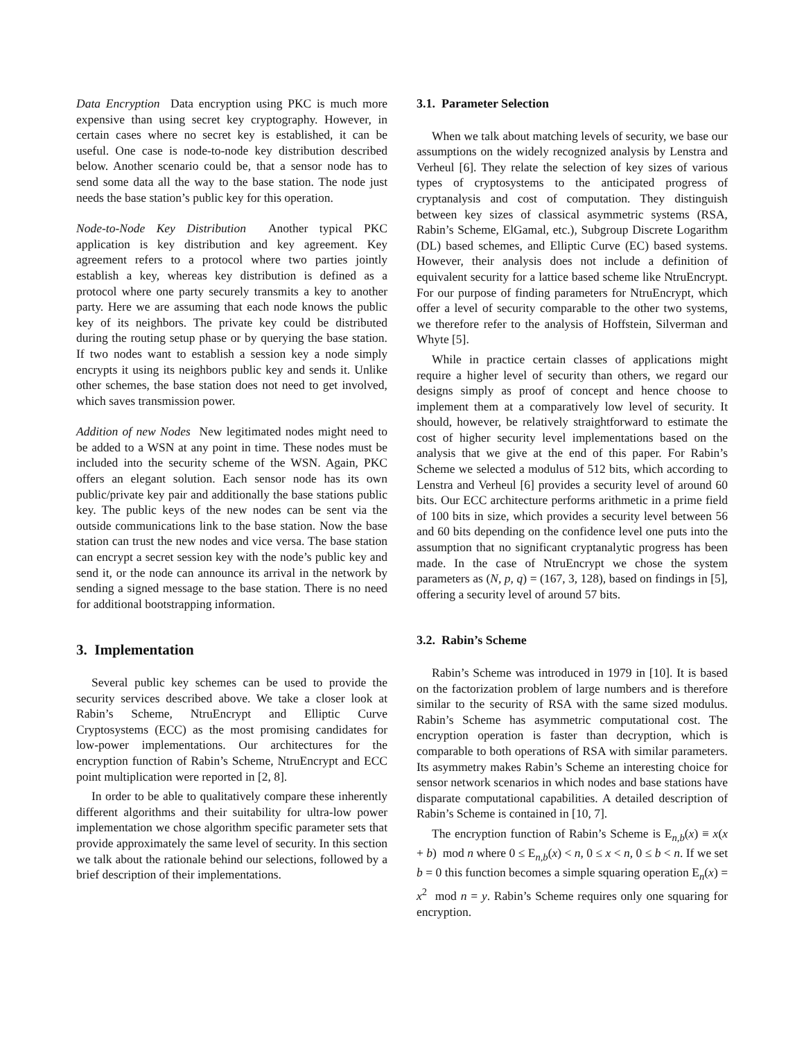Data Encryption Data encryption using PKC is much more expensive than using secret key cryptography. However, in certain cases where no secret key is established, it can be useful. One case is node-to-node key distribution described below. Another scenario could be, that a sensor node has to send some data all the way to the base station. The node just needs the base station’s public key for this operation.
Node-to-Node Key Distribution Another typical PKC application is key distribution and key agreement. Key agreement refers to a protocol where two parties jointly establish a key, whereas key distribution is defined as a protocol where one party securely transmits a key to another party. Here we are assuming that each node knows the public key of its neighbors. The private key could be distributed during the routing setup phase or by querying the base station. If two nodes want to establish a session key a node simply encrypts it using its neighbors public key and sends it. Unlike other schemes, the base station does not need to get involved, which saves transmission power.
Addition of new Nodes New legitimated nodes might need to be added to a WSN at any point in time. These nodes must be included into the security scheme of the WSN. Again, PKC offers an elegant solution. Each sensor node has its own public/private key pair and additionally the base stations public key. The public keys of the new nodes can be sent via the outside communications link to the base station. Now the base station can trust the new nodes and vice versa. The base station can encrypt a secret session key with the node’s public key and send it, or the node can announce its arrival in the network by sending a signed message to the base station. There is no need for additional bootstrapping information.
3. Implementation
Several public key schemes can be used to provide the security services described above. We take a closer look at Rabin’s Scheme, NtruEncrypt and Elliptic Curve Cryptosystems (ECC) as the most promising candidates for low-power implementations. Our architectures for the encryption function of Rabin’s Scheme, NtruEncrypt and ECC point multiplication were reported in [2, 8].
In order to be able to qualitatively compare these inherently different algorithms and their suitability for ultra-low power implementation we chose algorithm specific parameter sets that provide approximately the same level of security. In this section we talk about the rationale behind our selections, followed by a brief description of their implementations.
3.1. Parameter Selection
When we talk about matching levels of security, we base our assumptions on the widely recognized analysis by Lenstra and Verheul [6]. They relate the selection of key sizes of various types of cryptosystems to the anticipated progress of cryptanalysis and cost of computation. They distinguish between key sizes of classical asymmetric systems (RSA, Rabin’s Scheme, ElGamal, etc.), Subgroup Discrete Logarithm (DL) based schemes, and Elliptic Curve (EC) based systems. However, their analysis does not include a definition of equivalent security for a lattice based scheme like NtruEncrypt. For our purpose of finding parameters for NtruEncrypt, which offer a level of security comparable to the other two systems, we therefore refer to the analysis of Hoffstein, Silverman and Whyte [5].
While in practice certain classes of applications might require a higher level of security than others, we regard our designs simply as proof of concept and hence choose to implement them at a comparatively low level of security. It should, however, be relatively straightforward to estimate the cost of higher security level implementations based on the analysis that we give at the end of this paper. For Rabin’s Scheme we selected a modulus of 512 bits, which according to Lenstra and Verheul [6] provides a security level of around 60 bits. Our ECC architecture performs arithmetic in a prime field of 100 bits in size, which provides a security level between 56 and 60 bits depending on the confidence level one puts into the assumption that no significant cryptanalytic progress has been made. In the case of NtruEncrypt we chose the system parameters as (N, p, q) = (167, 3, 128), based on findings in [5], offering a security level of around 57 bits.
3.2. Rabin’s Scheme
Rabin’s Scheme was introduced in 1979 in [10]. It is based on the factorization problem of large numbers and is therefore similar to the security of RSA with the same sized modulus. Rabin’s Scheme has asymmetric computational cost. The encryption operation is faster than decryption, which is comparable to both operations of RSA with similar parameters. Its asymmetry makes Rabin’s Scheme an interesting choice for sensor network scenarios in which nodes and base stations have disparate computational capabilities. A detailed description of Rabin’s Scheme is contained in [10, 7].
The encryption function of Rabin’s Scheme is E<sub>n,b</sub>(x) ≡ x(x + b) mod n where 0 ≤ E<sub>n,b</sub>(x) < n, 0 ≤ x < n, 0 ≤ b < n. If we set b = 0 this function becomes a simple squaring operation E<sub>n</sub>(x) = x<sup>2</sup> mod n = y. Rabin’s Scheme requires only one squaring for encryption.